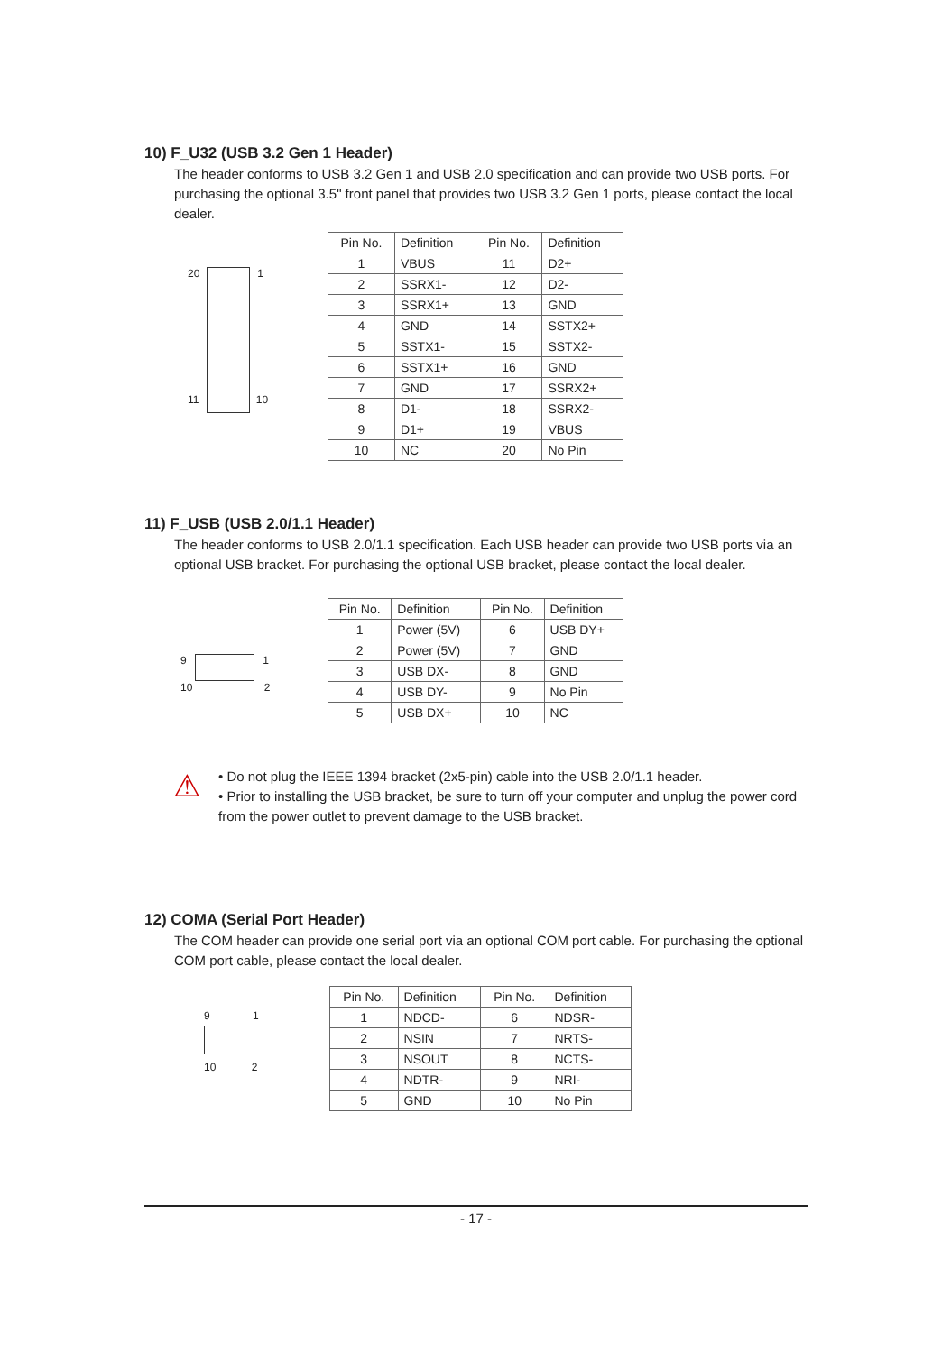10) F_U32 (USB 3.2 Gen 1 Header)
The header conforms to USB 3.2 Gen 1 and USB 2.0 specification and can provide two USB ports. For purchasing the optional 3.5" front panel that provides two USB 3.2 Gen 1 ports, please contact the local dealer.
20 1
11 10
| Pin No. | Definition | Pin No. | Definition |
| --- | --- | --- | --- |
| 1 | VBUS | 11 | D2+ |
| 2 | SSRX1- | 12 | D2- |
| 3 | SSRX1+ | 13 | GND |
| 4 | GND | 14 | SSTX2+ |
| 5 | SSTX1- | 15 | SSTX2- |
| 6 | SSTX1+ | 16 | GND |
| 7 | GND | 17 | SSRX2+ |
| 8 | D1- | 18 | SSRX2- |
| 9 | D1+ | 19 | VBUS |
| 10 | NC | 20 | No Pin |
11) F_USB (USB 2.0/1.1 Header)
The header conforms to USB 2.0/1.1 specification. Each USB header can provide two USB ports via an optional USB bracket. For purchasing the optional USB bracket, please contact the local dealer.
9 1
10 2
| Pin No. | Definition | Pin No. | Definition |
| --- | --- | --- | --- |
| 1 | Power (5V) | 6 | USB DY+ |
| 2 | Power (5V) | 7 | GND |
| 3 | USB DX- | 8 | GND |
| 4 | USB DY- | 9 | No Pin |
| 5 | USB DX+ | 10 | NC |
⚠
• Do not plug the IEEE 1394 bracket (2x5-pin) cable into the USB 2.0/1.1 header.
• Prior to installing the USB bracket, be sure to turn off your computer and unplug the power cord from the power outlet to prevent damage to the USB bracket.
12) COMA (Serial Port Header)
The COM header can provide one serial port via an optional COM port cable. For purchasing the optional COM port cable, please contact the local dealer.
9 1
10 2
| Pin No. | Definition | Pin No. | Definition |
| --- | --- | --- | --- |
| 1 | NDCD- | 6 | NDSR- |
| 2 | NSIN | 7 | NRTS- |
| 3 | NSOUT | 8 | NCTS- |
| 4 | NDTR- | 9 | NRI- |
| 5 | GND | 10 | No Pin |
- 17 -